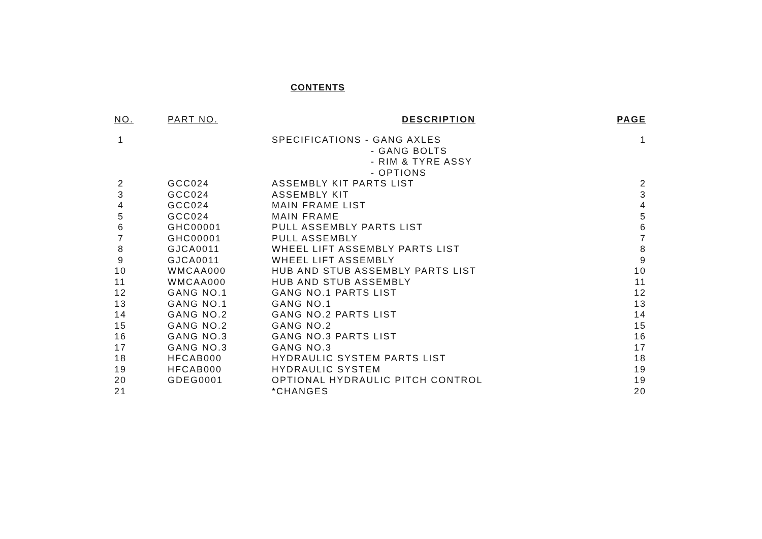CONTENTS
| NO. | PART NO. | DESCRIPTION | PAGE |
| --- | --- | --- | --- |
| 1 | | SPECIFICATIONS - GANG AXLES | 1 |
| | | - GANG BOLTS | |
| | | - RIM & TYRE ASSY | |
| | | - OPTIONS | |
| 2 | GCC024 | ASSEMBLY KIT PARTS LIST | 2 |
| 3 | GCC024 | ASSEMBLY KIT | 3 |
| 4 | GCC024 | MAIN FRAME LIST | 4 |
| 5 | GCC024 | MAIN FRAME | 5 |
| 6 | GHC00001 | PULL ASSEMBLY PARTS LIST | 6 |
| 7 | GHC00001 | PULL ASSEMBLY | 7 |
| 8 | GJCA0011 | WHEEL LIFT ASSEMBLY PARTS LIST | 8 |
| 9 | GJCA0011 | WHEEL LIFT ASSEMBLY | 9 |
| 10 | WMCAA000 | HUB AND STUB ASSEMBLY PARTS LIST | 10 |
| 11 | WMCAA000 | HUB AND STUB ASSEMBLY | 11 |
| 12 | GANG NO.1 | GANG NO.1 PARTS LIST | 12 |
| 13 | GANG NO.1 | GANG NO.1 | 13 |
| 14 | GANG NO.2 | GANG NO.2 PARTS LIST | 14 |
| 15 | GANG NO.2 | GANG NO.2 | 15 |
| 16 | GANG NO.3 | GANG NO.3 PARTS LIST | 16 |
| 17 | GANG NO.3 | GANG NO.3 | 17 |
| 18 | HFCAB000 | HYDRAULIC SYSTEM PARTS LIST | 18 |
| 19 | HFCAB000 | HYDRAULIC SYSTEM | 19 |
| 20 | GDEG0001 | OPTIONAL HYDRAULIC PITCH CONTROL | 19 |
| 21 | | *CHANGES | 20 |